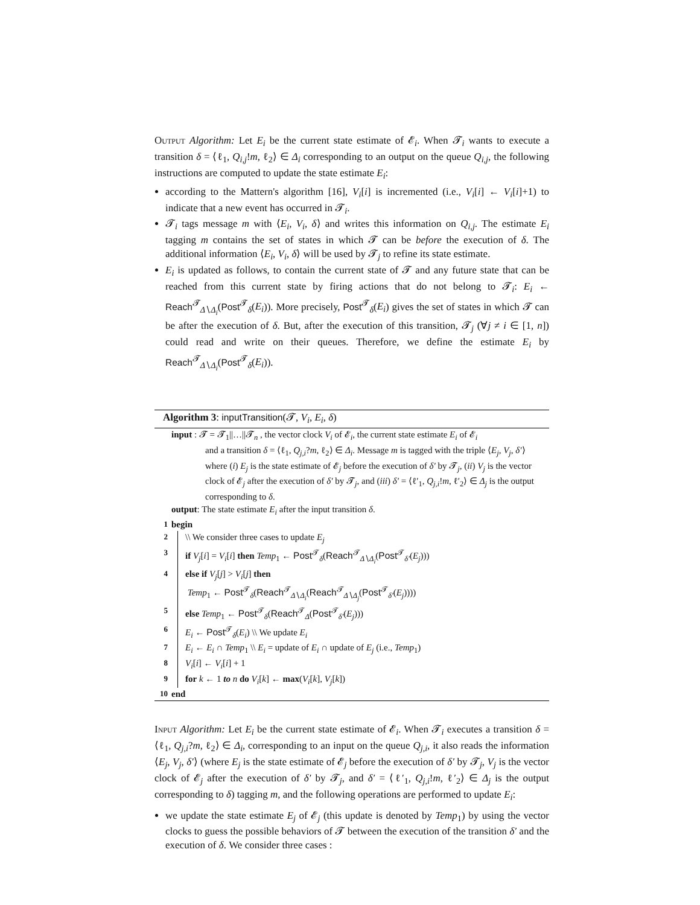Output Algorithm: Let E<sub>i</sub> be the current state estimate of 𝓔<sub>i</sub>. When 𝓣<sub>i</sub> wants to execute a transition δ = ⟨ℓ<sub>1</sub>, Q<sub>i,j</sub>!m, ℓ<sub>2</sub>⟩ ∈ Δ<sub>i</sub> corresponding to an output on the queue Q<sub>i,j</sub>, the following instructions are computed to update the state estimate E<sub>i</sub>:
according to the Mattern's algorithm [16], V<sub>i</sub>[i] is incremented (i.e., V<sub>i</sub>[i] ← V<sub>i</sub>[i]+1) to indicate that a new event has occurred in 𝓣<sub>i</sub>.
𝓣<sub>i</sub> tags message m with ⟨E<sub>i</sub>, V<sub>i</sub>, δ⟩ and writes this information on Q<sub>i,j</sub>. The estimate E<sub>i</sub> tagging m contains the set of states in which 𝓣 can be before the execution of δ. The additional information ⟨E<sub>i</sub>, V<sub>i</sub>, δ⟩ will be used by 𝓣<sub>j</sub> to refine its state estimate.
E<sub>i</sub> is updated as follows, to contain the current state of 𝓣 and any future state that can be reached from this current state by firing actions that do not belong to 𝓣<sub>i</sub>: E<sub>i</sub> ← Reach<sup>𝓣</sup><sub>Δ∖Δ<sub>i</sub></sub>(Post<sup>𝓣</sup><sub>δ</sub>(E<sub>i</sub>)). More precisely, Post<sup>𝓣</sup><sub>δ</sub>(E<sub>i</sub>) gives the set of states in which 𝓣 can be after the execution of δ. But, after the execution of this transition, 𝓣<sub>j</sub> (∀j ≠ i ∈ [1, n]) could read and write on their queues. Therefore, we define the estimate E<sub>i</sub> by Reach<sup>𝓣</sup><sub>Δ∖Δ<sub>i</sub></sub>(Post<sup>𝓣</sup><sub>δ</sub>(E<sub>i</sub>)).
Algorithm 3: inputTransition(𝓣, V<sub>i</sub>, E<sub>i</sub>, δ)
input : 𝓣 = 𝓣<sub>1</sub>||…||𝓣<sub>n</sub> , the vector clock V<sub>i</sub> of 𝓔<sub>i</sub>, the current state estimate E<sub>i</sub> of 𝓔<sub>i</sub>
and a transition δ = ⟨ℓ<sub>1</sub>, Q<sub>j,i</sub>?m, ℓ<sub>2</sub>⟩ ∈ Δ<sub>i</sub>. Message m is tagged with the triple ⟨E<sub>j</sub>, V<sub>j</sub>, δ′⟩ where (i) E<sub>j</sub> is the state estimate of 𝓔<sub>j</sub> before the execution of δ′ by 𝓣<sub>j</sub>, (ii) V<sub>j</sub> is the vector clock of 𝓔<sub>j</sub> after the execution of δ′ by 𝓣<sub>j</sub>, and (iii) δ′ = ⟨ℓ′<sub>1</sub>, Q<sub>j,i</sub>!m, ℓ′<sub>2</sub>⟩ ∈ Δ<sub>j</sub> is the output corresponding to δ.
output: The state estimate E<sub>i</sub> after the input transition δ.
1 begin
2 \\ We consider three cases to update E<sub>j</sub>
3 if V<sub>j</sub>[i] = V<sub>i</sub>[i] then Temp<sub>1</sub> ← Post<sup>𝓣</sup><sub>δ</sub>(Reach<sup>𝓣</sup><sub>Δ∖Δ<sub>i</sub></sub>(Post<sup>𝓣</sup><sub>δ′</sub>(E<sub>j</sub>)))
4 else if V<sub>j</sub>[j] > V<sub>i</sub>[j] then
Temp<sub>1</sub> ← Post<sup>𝓣</sup><sub>δ</sub>(Reach<sup>𝓣</sup><sub>Δ∖Δ<sub>i</sub></sub>(Reach<sup>𝓣</sup><sub>Δ∖Δ<sub>j</sub></sub>(Post<sup>𝓣</sup><sub>δ′</sub>(E<sub>j</sub>))))
5 else Temp<sub>1</sub> ← Post<sup>𝓣</sup><sub>δ</sub>(Reach<sup>𝓣</sup><sub>Δ</sub>(Post<sup>𝓣</sup><sub>δ′</sub>(E<sub>j</sub>)))
6 E<sub>i</sub> ← Post<sup>𝓣</sup><sub>δ</sub>(E<sub>i</sub>) \\ We update E<sub>i</sub>
7 E<sub>i</sub> ← E<sub>i</sub> ∩ Temp<sub>1</sub> \\ E<sub>i</sub> = update of E<sub>i</sub> ∩ update of E<sub>j</sub> (i.e., Temp<sub>1</sub>)
8 V<sub>i</sub>[i] ← V<sub>i</sub>[i] + 1
9 for k ← 1 to n do V<sub>i</sub>[k] ← max(V<sub>i</sub>[k], V<sub>j</sub>[k])
10 end
Input Algorithm: Let E<sub>i</sub> be the current state estimate of 𝓔<sub>i</sub>. When 𝓣<sub>i</sub> executes a transition δ = ⟨ℓ<sub>1</sub>, Q<sub>j,i</sub>?m, ℓ<sub>2</sub>⟩ ∈ Δ<sub>i</sub>, corresponding to an input on the queue Q<sub>j,i</sub>, it also reads the information ⟨E<sub>j</sub>, V<sub>j</sub>, δ′⟩ (where E<sub>j</sub> is the state estimate of 𝓔<sub>j</sub> before the execution of δ′ by 𝓣<sub>j</sub>, V<sub>j</sub> is the vector clock of 𝓔<sub>j</sub> after the execution of δ′ by 𝓣<sub>j</sub>, and δ′ = ⟨ℓ′<sub>1</sub>, Q<sub>j,i</sub>!m, ℓ′<sub>2</sub>⟩ ∈ Δ<sub>j</sub> is the output corresponding to δ) tagging m, and the following operations are performed to update E<sub>i</sub>:
we update the state estimate E<sub>j</sub> of 𝓔<sub>j</sub> (this update is denoted by Temp<sub>1</sub>) by using the vector clocks to guess the possible behaviors of 𝓣 between the execution of the transition δ′ and the execution of δ. We consider three cases :